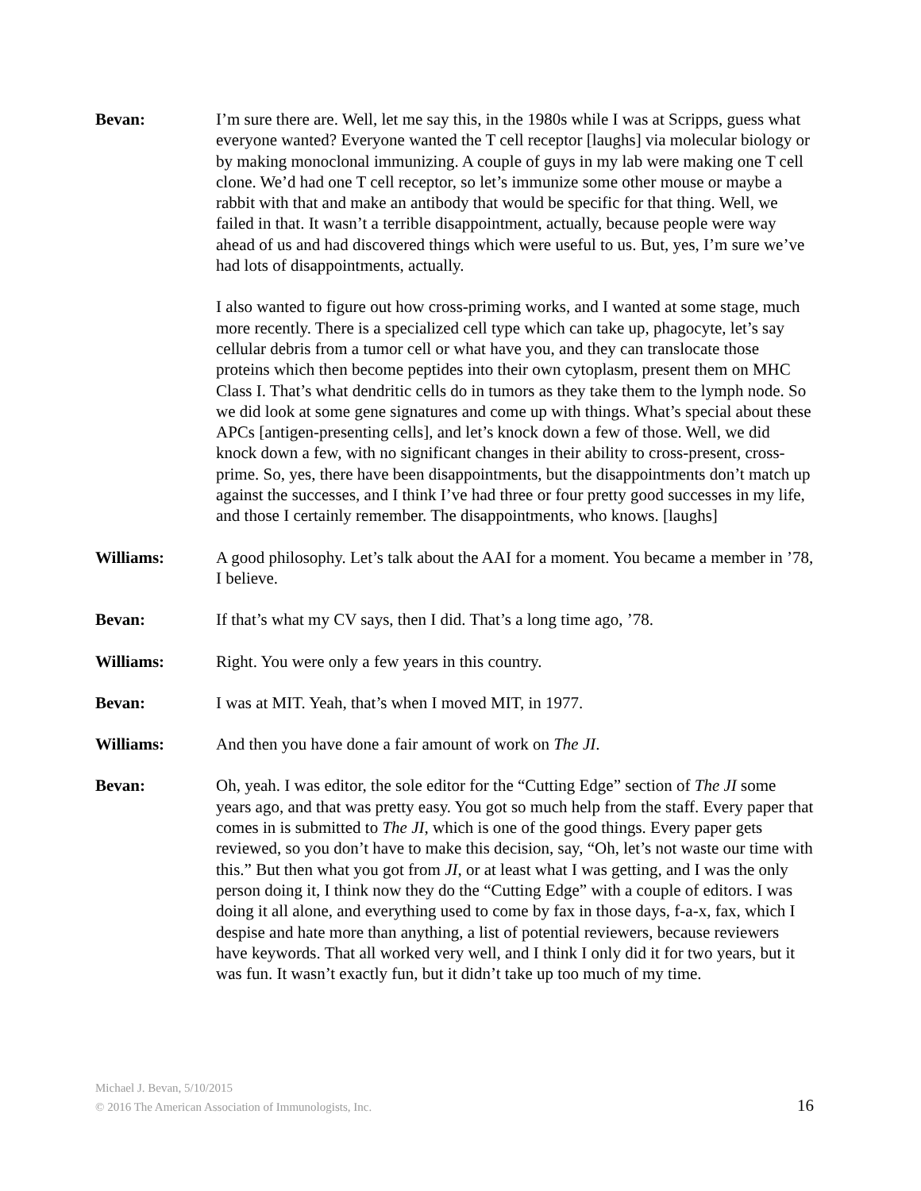Bevan: I’m sure there are. Well, let me say this, in the 1980s while I was at Scripps, guess what everyone wanted? Everyone wanted the T cell receptor [laughs] via molecular biology or by making monoclonal immunizing. A couple of guys in my lab were making one T cell clone. We’d had one T cell receptor, so let’s immunize some other mouse or maybe a rabbit with that and make an antibody that would be specific for that thing. Well, we failed in that. It wasn’t a terrible disappointment, actually, because people were way ahead of us and had discovered things which were useful to us. But, yes, I’m sure we’ve had lots of disappointments, actually.
I also wanted to figure out how cross-priming works, and I wanted at some stage, much more recently. There is a specialized cell type which can take up, phagocyte, let’s say cellular debris from a tumor cell or what have you, and they can translocate those proteins which then become peptides into their own cytoplasm, present them on MHC Class I. That’s what dendritic cells do in tumors as they take them to the lymph node. So we did look at some gene signatures and come up with things. What’s special about these APCs [antigen-presenting cells], and let’s knock down a few of those. Well, we did knock down a few, with no significant changes in their ability to cross-present, cross-prime. So, yes, there have been disappointments, but the disappointments don’t match up against the successes, and I think I’ve had three or four pretty good successes in my life, and those I certainly remember. The disappointments, who knows. [laughs]
Williams: A good philosophy. Let’s talk about the AAI for a moment. You became a member in ’78, I believe.
Bevan: If that’s what my CV says, then I did. That’s a long time ago, ’78.
Williams: Right. You were only a few years in this country.
Bevan: I was at MIT. Yeah, that’s when I moved MIT, in 1977.
Williams: And then you have done a fair amount of work on The JI.
Bevan: Oh, yeah. I was editor, the sole editor for the “Cutting Edge” section of The JI some years ago, and that was pretty easy. You got so much help from the staff. Every paper that comes in is submitted to The JI, which is one of the good things. Every paper gets reviewed, so you don’t have to make this decision, say, “Oh, let’s not waste our time with this.” But then what you got from JI, or at least what I was getting, and I was the only person doing it, I think now they do the “Cutting Edge” with a couple of editors. I was doing it all alone, and everything used to come by fax in those days, f-a-x, fax, which I despise and hate more than anything, a list of potential reviewers, because reviewers have keywords. That all worked very well, and I think I only did it for two years, but it was fun. It wasn’t exactly fun, but it didn’t take up too much of my time.
Michael J. Bevan, 5/10/2015
© 2016 The American Association of Immunologists, Inc.
16